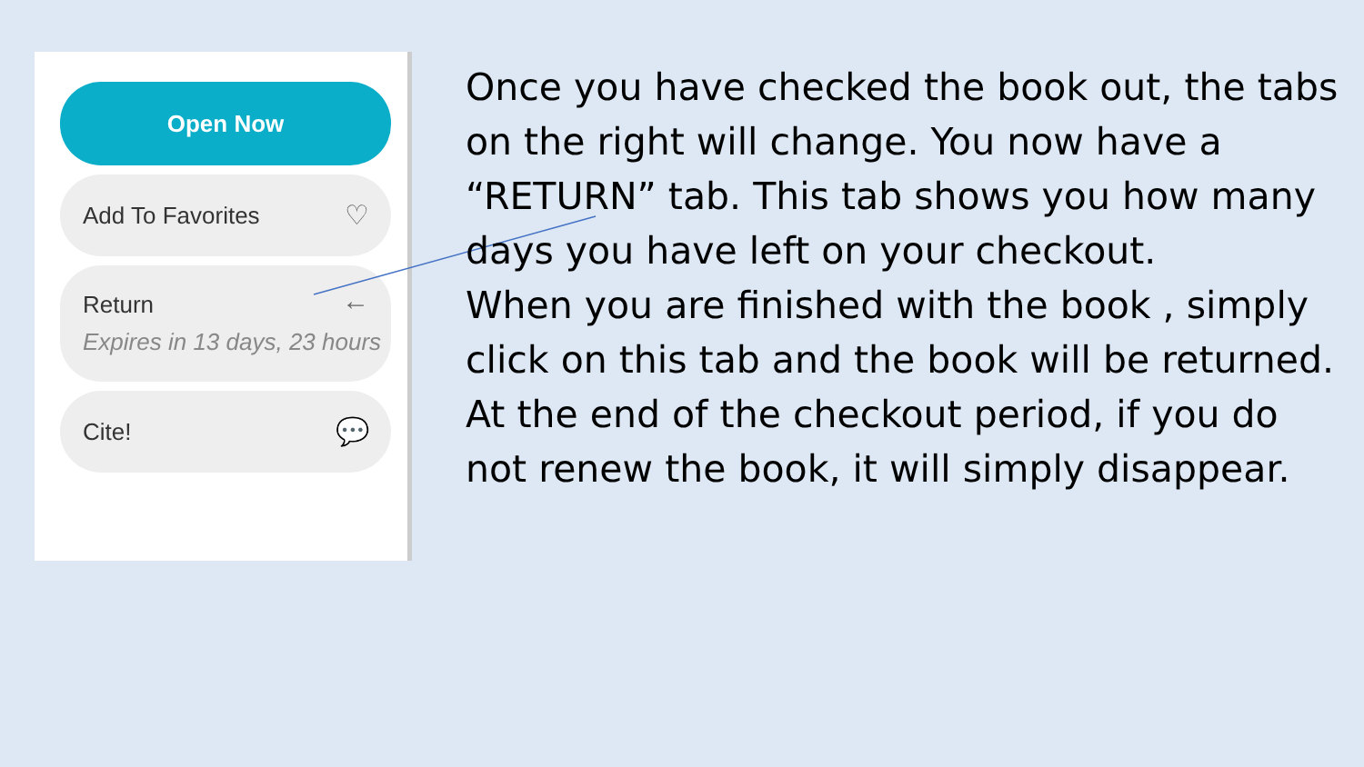Open Now
Add To Favorites ♡
Return ←
Expires in 13 days, 23 hours
Cite! 💬
Once you have checked the book out, the tabs on the right will change. You now have a “RETURN” tab. This tab shows you how many days you have left on your checkout.
When you are finished with the book , simply click on this tab and the book will be returned.
At the end of the checkout period, if you do not renew the book, it will simply disappear.